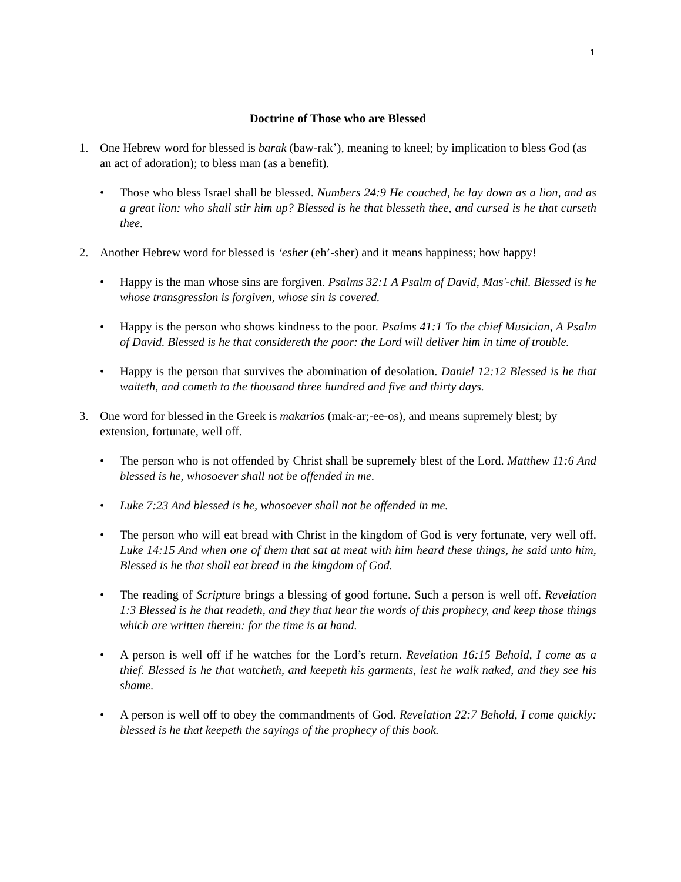1
Doctrine of Those who are Blessed
1. One Hebrew word for blessed is barak (baw-rak’), meaning to kneel; by implication to bless God (as an act of adoration); to bless man (as a benefit).
• Those who bless Israel shall be blessed. Numbers 24:9 He couched, he lay down as a lion, and as a great lion: who shall stir him up? Blessed is he that blesseth thee, and cursed is he that curseth thee.
2. Another Hebrew word for blessed is ‘esher (eh’-sher) and it means happiness; how happy!
• Happy is the man whose sins are forgiven. Psalms 32:1 A Psalm of David, Mas'-chil. Blessed is he whose transgression is forgiven, whose sin is covered.
• Happy is the person who shows kindness to the poor. Psalms 41:1 To the chief Musician, A Psalm of David. Blessed is he that considereth the poor: the Lord will deliver him in time of trouble.
• Happy is the person that survives the abomination of desolation. Daniel 12:12 Blessed is he that waiteth, and cometh to the thousand three hundred and five and thirty days.
3. One word for blessed in the Greek is makarios (mak-ar;-ee-os), and means supremely blest; by extension, fortunate, well off.
• The person who is not offended by Christ shall be supremely blest of the Lord. Matthew 11:6 And blessed is he, whosoever shall not be offended in me.
• Luke 7:23 And blessed is he, whosoever shall not be offended in me.
• The person who will eat bread with Christ in the kingdom of God is very fortunate, very well off. Luke 14:15 And when one of them that sat at meat with him heard these things, he said unto him, Blessed is he that shall eat bread in the kingdom of God.
• The reading of Scripture brings a blessing of good fortune. Such a person is well off. Revelation 1:3 Blessed is he that readeth, and they that hear the words of this prophecy, and keep those things which are written therein: for the time is at hand.
• A person is well off if he watches for the Lord’s return. Revelation 16:15 Behold, I come as a thief. Blessed is he that watcheth, and keepeth his garments, lest he walk naked, and they see his shame.
• A person is well off to obey the commandments of God. Revelation 22:7 Behold, I come quickly: blessed is he that keepeth the sayings of the prophecy of this book.